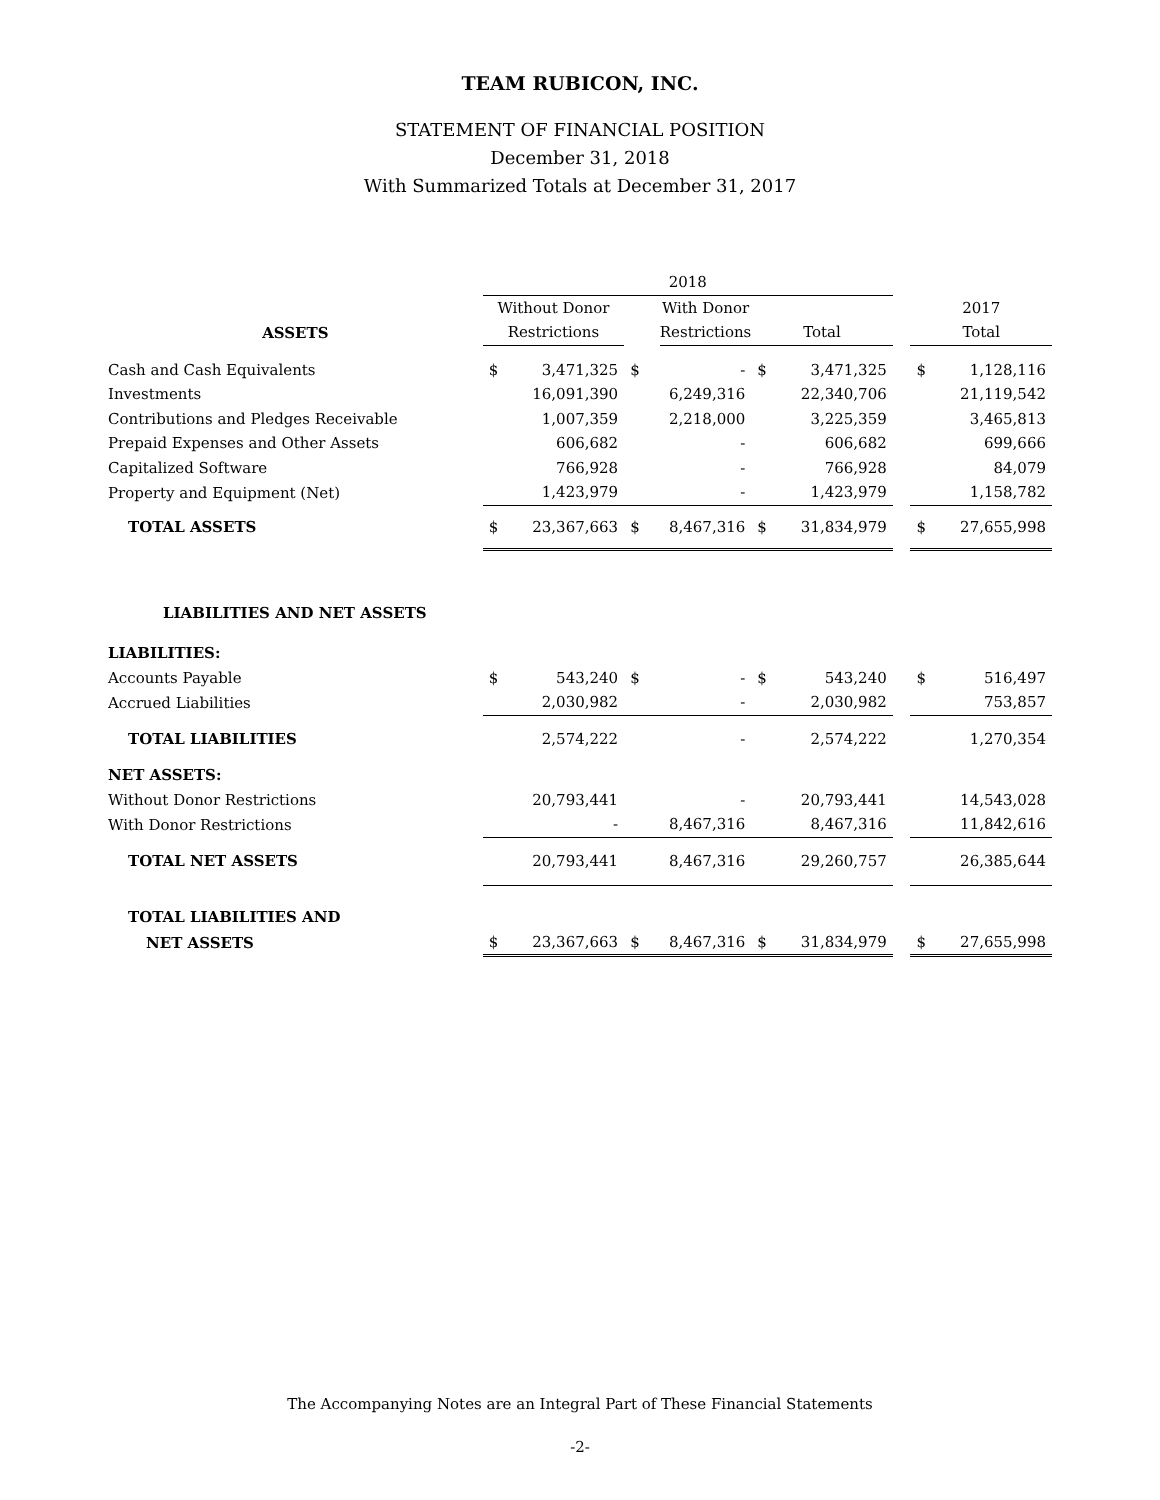TEAM RUBICON, INC.
STATEMENT OF FINANCIAL POSITION
December 31, 2018
With Summarized Totals at December 31, 2017
| | 2018 | | | | | | | | |
| --- | --- | --- | --- | --- | --- | --- | --- | --- | --- |
| | Without Donor | | | With Donor | | | | 2017 | |
| ASSETS | Restrictions | | | Restrictions | Total | | | Total | |
| Cash and Cash Equivalents | $ | 3,471,325 | $ | - | $ | 3,471,325 | | $ | 1,128,116 |
| Investments | | 16,091,390 | | 6,249,316 | | 22,340,706 | | | 21,119,542 |
| Contributions and Pledges Receivable | | 1,007,359 | | 2,218,000 | | 3,225,359 | | | 3,465,813 |
| Prepaid Expenses and Other Assets | | 606,682 | | - | | 606,682 | | | 699,666 |
| Capitalized Software | | 766,928 | | - | | 766,928 | | | 84,079 |
| Property and Equipment (Net) | | 1,423,979 | | - | | 1,423,979 | | | 1,158,782 |
| TOTAL ASSETS | $ | 23,367,663 | $ | 8,467,316 | $ | 31,834,979 | | $ | 27,655,998 |
| LIABILITIES AND NET ASSETS | | | | | | | | | |
| LIABILITIES: | | | | | | | | | |
| Accounts Payable | $ | 543,240 | $ | - | $ | 543,240 | | $ | 516,497 |
| Accrued Liabilities | | 2,030,982 | | - | | 2,030,982 | | | 753,857 |
| TOTAL LIABILITIES | | 2,574,222 | | - | | 2,574,222 | | | 1,270,354 |
| NET ASSETS: | | | | | | | | | |
| Without Donor Restrictions | | 20,793,441 | | - | | 20,793,441 | | | 14,543,028 |
| With Donor Restrictions | | - | | 8,467,316 | | 8,467,316 | | | 11,842,616 |
| TOTAL NET ASSETS | | 20,793,441 | | 8,467,316 | | 29,260,757 | | | 26,385,644 |
| TOTAL LIABILITIES AND | | | | | | | | | |
| NET ASSETS | $ | 23,367,663 | $ | 8,467,316 | $ | 31,834,979 | | $ | 27,655,998 |
The Accompanying Notes are an Integral Part of These Financial Statements
-2-